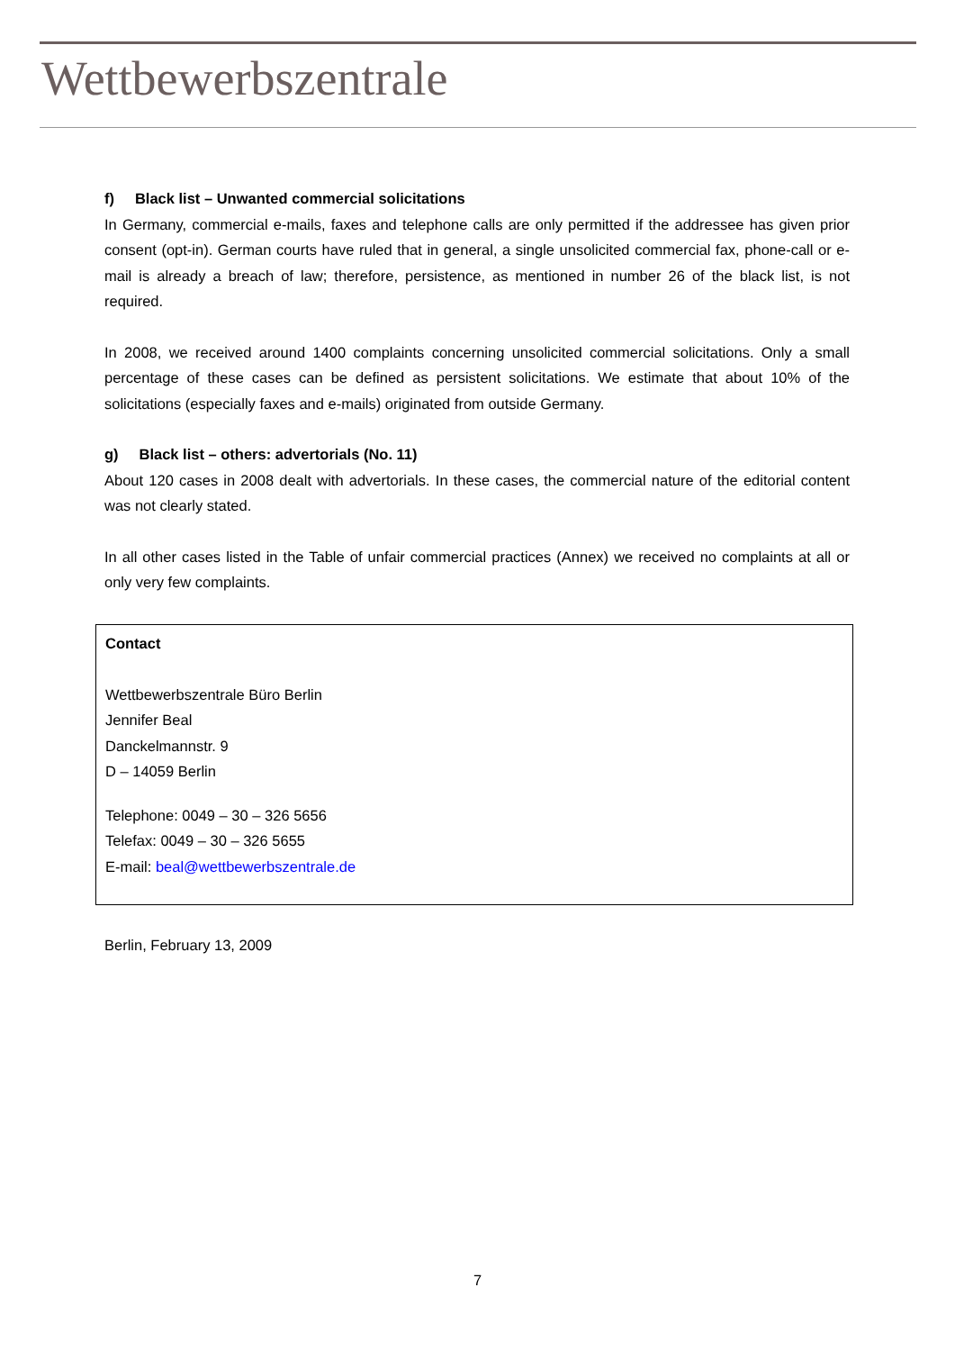Wettbewerbszentrale
f) Black list – Unwanted commercial solicitations
In Germany, commercial e-mails, faxes and telephone calls are only permitted if the addressee has given prior consent (opt-in). German courts have ruled that in general, a single unsolicited commercial fax, phone-call or e-mail is already a breach of law; therefore, persistence, as mentioned in number 26 of the black list, is not required.
In 2008, we received around 1400 complaints concerning unsolicited commercial solicitations. Only a small percentage of these cases can be defined as persistent solicitations. We estimate that about 10% of the solicitations (especially faxes and e-mails) originated from outside Germany.
g) Black list – others: advertorials (No. 11)
About 120 cases in 2008 dealt with advertorials. In these cases, the commercial nature of the editorial content was not clearly stated.
In all other cases listed in the Table of unfair commercial practices (Annex) we received no complaints at all or only very few complaints.
Contact
Wettbewerbszentrale Büro Berlin
Jennifer Beal
Danckelmannstr. 9
D – 14059 Berlin
Telephone: 0049 – 30 – 326 5656
Telefax: 0049 – 30 – 326 5655
E-mail: beal@wettbewerbszentrale.de
Berlin, February 13, 2009
7